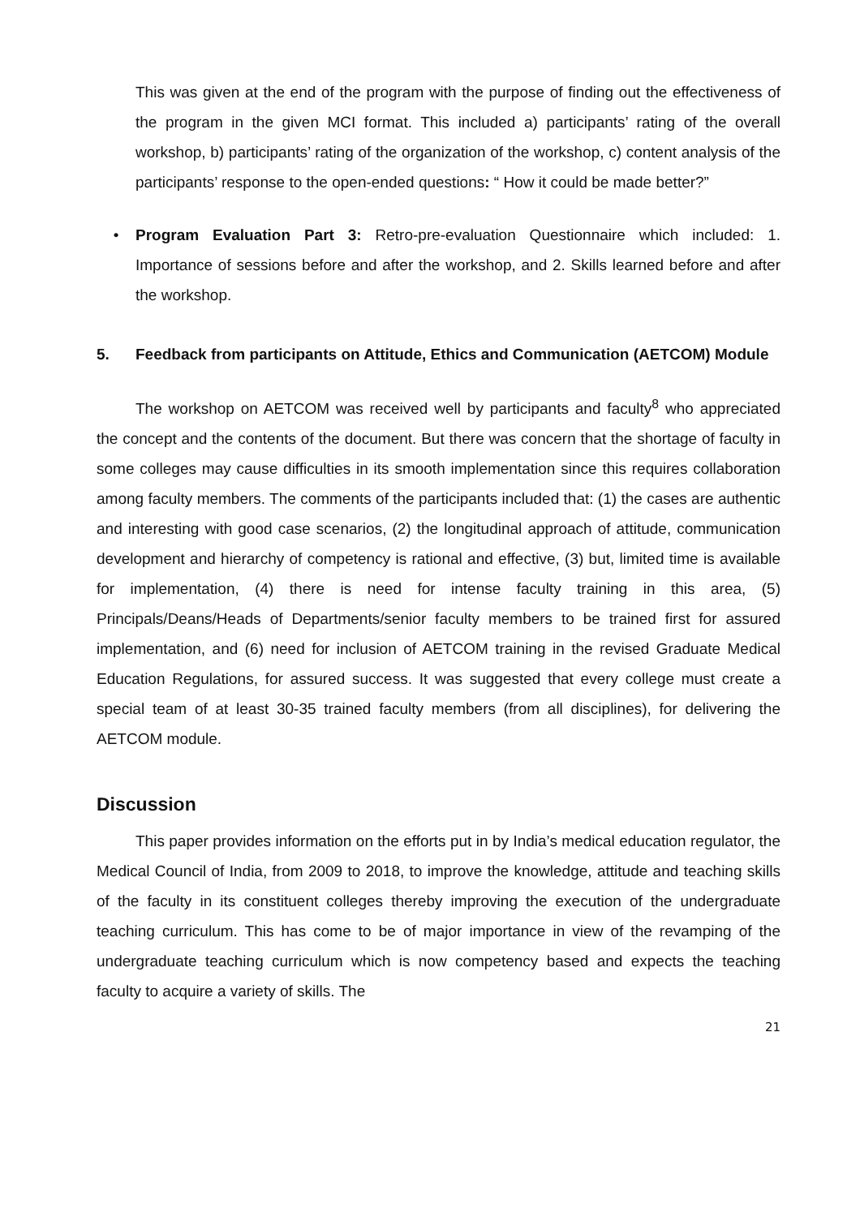This was given at the end of the program with the purpose of finding out the effectiveness of the program in the given MCI format. This included a) participants’ rating of the overall workshop, b) participants’ rating of the organization of the workshop, c) content analysis of the participants’ response to the open-ended questions: “ How it could be made better?”
• Program Evaluation Part 3: Retro-pre-evaluation Questionnaire which included: 1. Importance of sessions before and after the workshop, and 2. Skills learned before and after the workshop.
5. Feedback from participants on Attitude, Ethics and Communication (AETCOM) Module
The workshop on AETCOM was received well by participants and faculty<sup>8</sup> who appreciated the concept and the contents of the document. But there was concern that the shortage of faculty in some colleges may cause difficulties in its smooth implementation since this requires collaboration among faculty members. The comments of the participants included that: (1) the cases are authentic and interesting with good case scenarios, (2) the longitudinal approach of attitude, communication development and hierarchy of competency is rational and effective, (3) but, limited time is available for implementation, (4) there is need for intense faculty training in this area, (5) Principals/Deans/Heads of Departments/senior faculty members to be trained first for assured implementation, and (6) need for inclusion of AETCOM training in the revised Graduate Medical Education Regulations, for assured success. It was suggested that every college must create a special team of at least 30-35 trained faculty members (from all disciplines), for delivering the AETCOM module.
Discussion
This paper provides information on the efforts put in by India’s medical education regulator, the Medical Council of India, from 2009 to 2018, to improve the knowledge, attitude and teaching skills of the faculty in its constituent colleges thereby improving the execution of the undergraduate teaching curriculum. This has come to be of major importance in view of the revamping of the undergraduate teaching curriculum which is now competency based and expects the teaching faculty to acquire a variety of skills. The
21